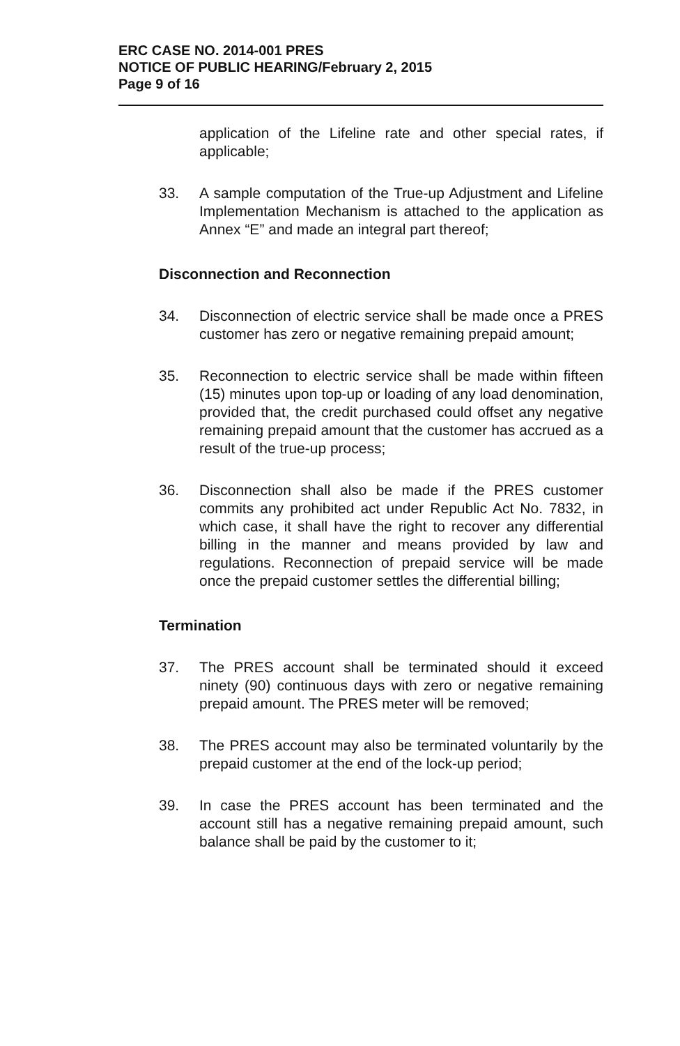ERC CASE NO. 2014-001 PRES
NOTICE OF PUBLIC HEARING/February 2, 2015
Page 9 of 16
application of the Lifeline rate and other special rates, if applicable;
33. A sample computation of the True-up Adjustment and Lifeline Implementation Mechanism is attached to the application as Annex “E” and made an integral part thereof;
Disconnection and Reconnection
34. Disconnection of electric service shall be made once a PRES customer has zero or negative remaining prepaid amount;
35. Reconnection to electric service shall be made within fifteen (15) minutes upon top-up or loading of any load denomination, provided that, the credit purchased could offset any negative remaining prepaid amount that the customer has accrued as a result of the true-up process;
36. Disconnection shall also be made if the PRES customer commits any prohibited act under Republic Act No. 7832, in which case, it shall have the right to recover any differential billing in the manner and means provided by law and regulations. Reconnection of prepaid service will be made once the prepaid customer settles the differential billing;
Termination
37. The PRES account shall be terminated should it exceed ninety (90) continuous days with zero or negative remaining prepaid amount. The PRES meter will be removed;
38. The PRES account may also be terminated voluntarily by the prepaid customer at the end of the lock-up period;
39. In case the PRES account has been terminated and the account still has a negative remaining prepaid amount, such balance shall be paid by the customer to it;